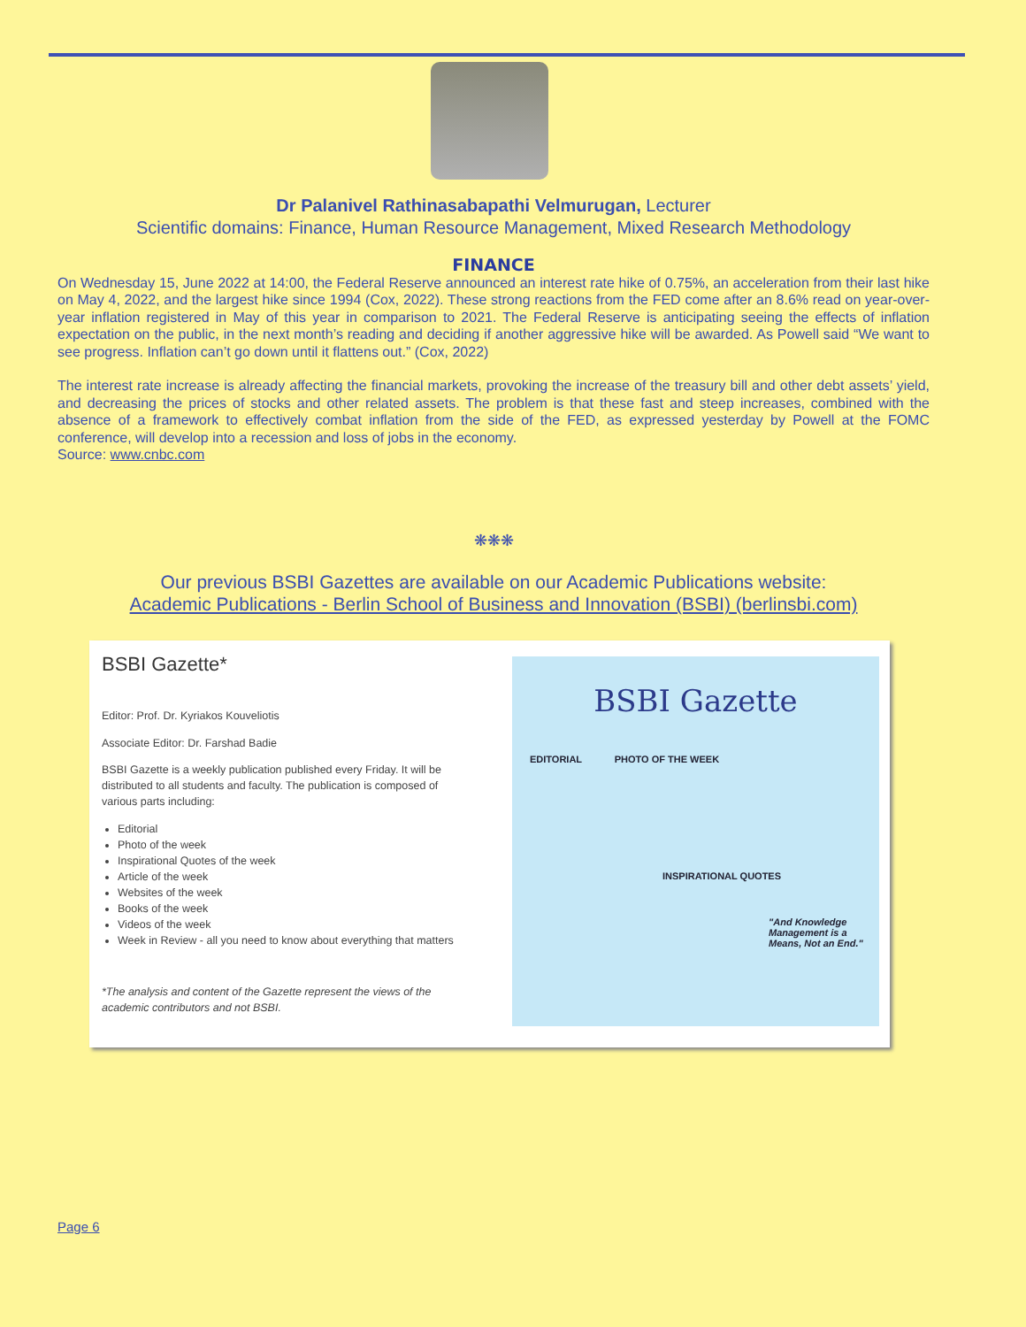Dr Palanivel Rathinasabapathi Velmurugan, Lecturer
Scientific domains: Finance, Human Resource Management, Mixed Research Methodology
FINANCE
On Wednesday 15, June 2022 at 14:00, the Federal Reserve announced an interest rate hike of 0.75%, an acceleration from their last hike on May 4, 2022, and the largest hike since 1994 (Cox, 2022). These strong reactions from the FED come after an 8.6% read on year-over-year inflation registered in May of this year in comparison to 2021. The Federal Reserve is anticipating seeing the effects of inflation expectation on the public, in the next month’s reading and deciding if another aggressive hike will be awarded. As Powell said “We want to see progress. Inflation can’t go down until it flattens out.” (Cox, 2022)
The interest rate increase is already affecting the financial markets, provoking the increase of the treasury bill and other debt assets’ yield, and decreasing the prices of stocks and other related assets. The problem is that these fast and steep increases, combined with the absence of a framework to effectively combat inflation from the side of the FED, as expressed yesterday by Powell at the FOMC conference, will develop into a recession and loss of jobs in the economy.
Source: www.cnbc.com
❋❋❋
Our previous BSBI Gazettes are available on our Academic Publications website:
Academic Publications - Berlin School of Business and Innovation (BSBI) (berlinsbi.com)
BSBI Gazette*
Editor: Prof. Dr. Kyriakos Kouveliotis
Associate Editor: Dr. Farshad Badie
BSBI Gazette is a weekly publication published every Friday. It will be distributed to all students and faculty. The publication is composed of various parts including:
Editorial
Photo of the week
Inspirational Quotes of the week
Article of the week
Websites of the week
Books of the week
Videos of the week
Week in Review - all you need to know about everything that matters
*The analysis and content of the Gazette represent the views of the academic contributors and not BSBI.
BSBI Gazette
EDITORIAL PHOTO OF THE WEEK
INSPIRATIONAL QUOTES
"And Knowledge Management is a Means, Not an End."
Page 6